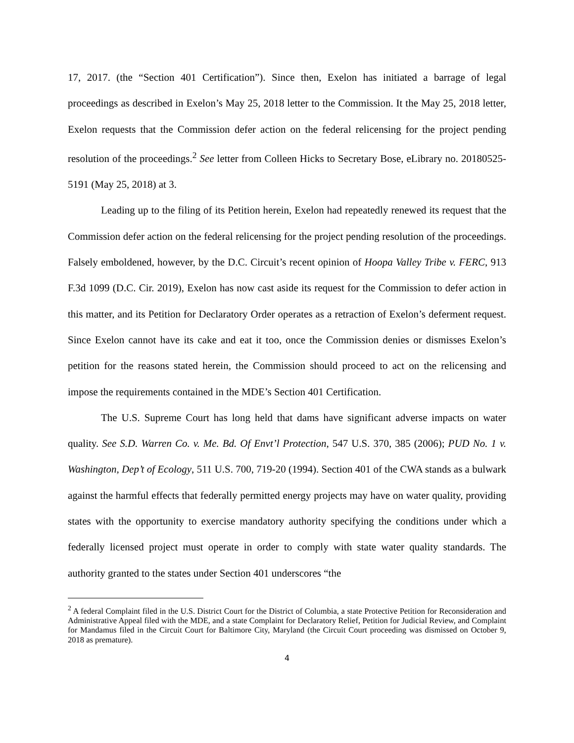17, 2017. (the “Section 401 Certification”). Since then, Exelon has initiated a barrage of legal proceedings as described in Exelon’s May 25, 2018 letter to the Commission. It the May 25, 2018 letter, Exelon requests that the Commission defer action on the federal relicensing for the project pending resolution of the proceedings.<sup>2</sup> See letter from Colleen Hicks to Secretary Bose, eLibrary no. 20180525-5191 (May 25, 2018) at 3.
Leading up to the filing of its Petition herein, Exelon had repeatedly renewed its request that the Commission defer action on the federal relicensing for the project pending resolution of the proceedings. Falsely emboldened, however, by the D.C. Circuit’s recent opinion of Hoopa Valley Tribe v. FERC, 913 F.3d 1099 (D.C. Cir. 2019), Exelon has now cast aside its request for the Commission to defer action in this matter, and its Petition for Declaratory Order operates as a retraction of Exelon’s deferment request. Since Exelon cannot have its cake and eat it too, once the Commission denies or dismisses Exelon’s petition for the reasons stated herein, the Commission should proceed to act on the relicensing and impose the requirements contained in the MDE’s Section 401 Certification.
The U.S. Supreme Court has long held that dams have significant adverse impacts on water quality. See S.D. Warren Co. v. Me. Bd. Of Envt’l Protection, 547 U.S. 370, 385 (2006); PUD No. 1 v. Washington, Dep’t of Ecology, 511 U.S. 700, 719-20 (1994). Section 401 of the CWA stands as a bulwark against the harmful effects that federally permitted energy projects may have on water quality, providing states with the opportunity to exercise mandatory authority specifying the conditions under which a federally licensed project must operate in order to comply with state water quality standards. The authority granted to the states under Section 401 underscores “the
<sup>2</sup> A federal Complaint filed in the U.S. District Court for the District of Columbia, a state Protective Petition for Reconsideration and Administrative Appeal filed with the MDE, and a state Complaint for Declaratory Relief, Petition for Judicial Review, and Complaint for Mandamus filed in the Circuit Court for Baltimore City, Maryland (the Circuit Court proceeding was dismissed on October 9, 2018 as premature).
4